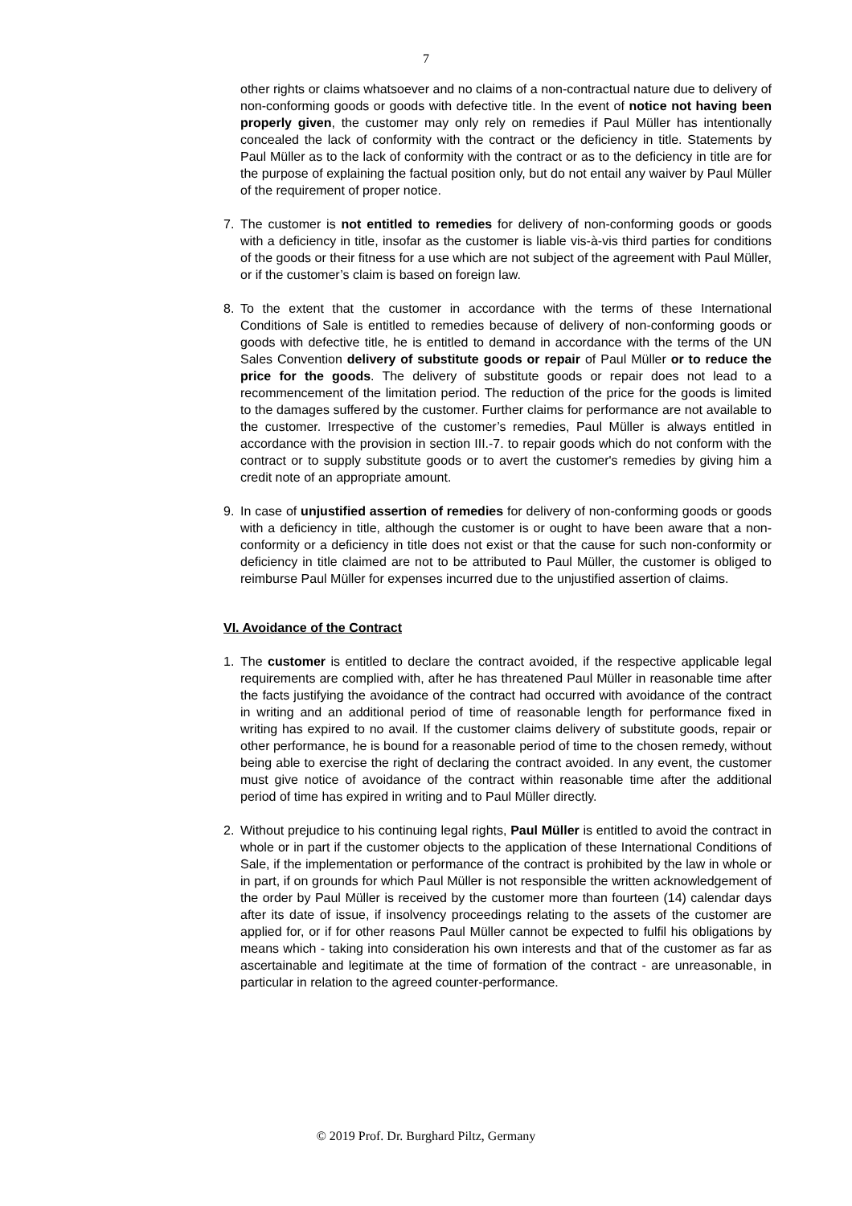7
other rights or claims whatsoever and no claims of a non-contractual nature due to delivery of non-conforming goods or goods with defective title. In the event of notice not having been properly given, the customer may only rely on remedies if Paul Müller has intentionally concealed the lack of conformity with the contract or the deficiency in title. Statements by Paul Müller as to the lack of conformity with the contract or as to the deficiency in title are for the purpose of explaining the factual position only, but do not entail any waiver by Paul Müller of the requirement of proper notice.
7. The customer is not entitled to remedies for delivery of non-conforming goods or goods with a deficiency in title, insofar as the customer is liable vis-à-vis third parties for conditions of the goods or their fitness for a use which are not subject of the agreement with Paul Müller, or if the customer’s claim is based on foreign law.
8. To the extent that the customer in accordance with the terms of these International Conditions of Sale is entitled to remedies because of delivery of non-conforming goods or goods with defective title, he is entitled to demand in accordance with the terms of the UN Sales Convention delivery of substitute goods or repair of Paul Müller or to reduce the price for the goods. The delivery of substitute goods or repair does not lead to a recommencement of the limitation period. The reduction of the price for the goods is limited to the damages suffered by the customer. Further claims for performance are not available to the customer. Irrespective of the customer’s remedies, Paul Müller is always entitled in accordance with the provision in section III.-7. to repair goods which do not conform with the contract or to supply substitute goods or to avert the customer's remedies by giving him a credit note of an appropriate amount.
9. In case of unjustified assertion of remedies for delivery of non-conforming goods or goods with a deficiency in title, although the customer is or ought to have been aware that a non-conformity or a deficiency in title does not exist or that the cause for such non-conformity or deficiency in title claimed are not to be attributed to Paul Müller, the customer is obliged to reimburse Paul Müller for expenses incurred due to the unjustified assertion of claims.
VI. Avoidance of the Contract
1. The customer is entitled to declare the contract avoided, if the respective applicable legal requirements are complied with, after he has threatened Paul Müller in reasonable time after the facts justifying the avoidance of the contract had occurred with avoidance of the contract in writing and an additional period of time of reasonable length for performance fixed in writing has expired to no avail. If the customer claims delivery of substitute goods, repair or other performance, he is bound for a reasonable period of time to the chosen remedy, without being able to exercise the right of declaring the contract avoided. In any event, the customer must give notice of avoidance of the contract within reasonable time after the additional period of time has expired in writing and to Paul Müller directly.
2. Without prejudice to his continuing legal rights, Paul Müller is entitled to avoid the contract in whole or in part if the customer objects to the application of these International Conditions of Sale, if the implementation or performance of the contract is prohibited by the law in whole or in part, if on grounds for which Paul Müller is not responsible the written acknowledgement of the order by Paul Müller is received by the customer more than fourteen (14) calendar days after its date of issue, if insolvency proceedings relating to the assets of the customer are applied for, or if for other reasons Paul Müller cannot be expected to fulfil his obligations by means which - taking into consideration his own interests and that of the customer as far as ascertainable and legitimate at the time of formation of the contract - are unreasonable, in particular in relation to the agreed counter-performance.
© 2019 Prof. Dr. Burghard Piltz, Germany